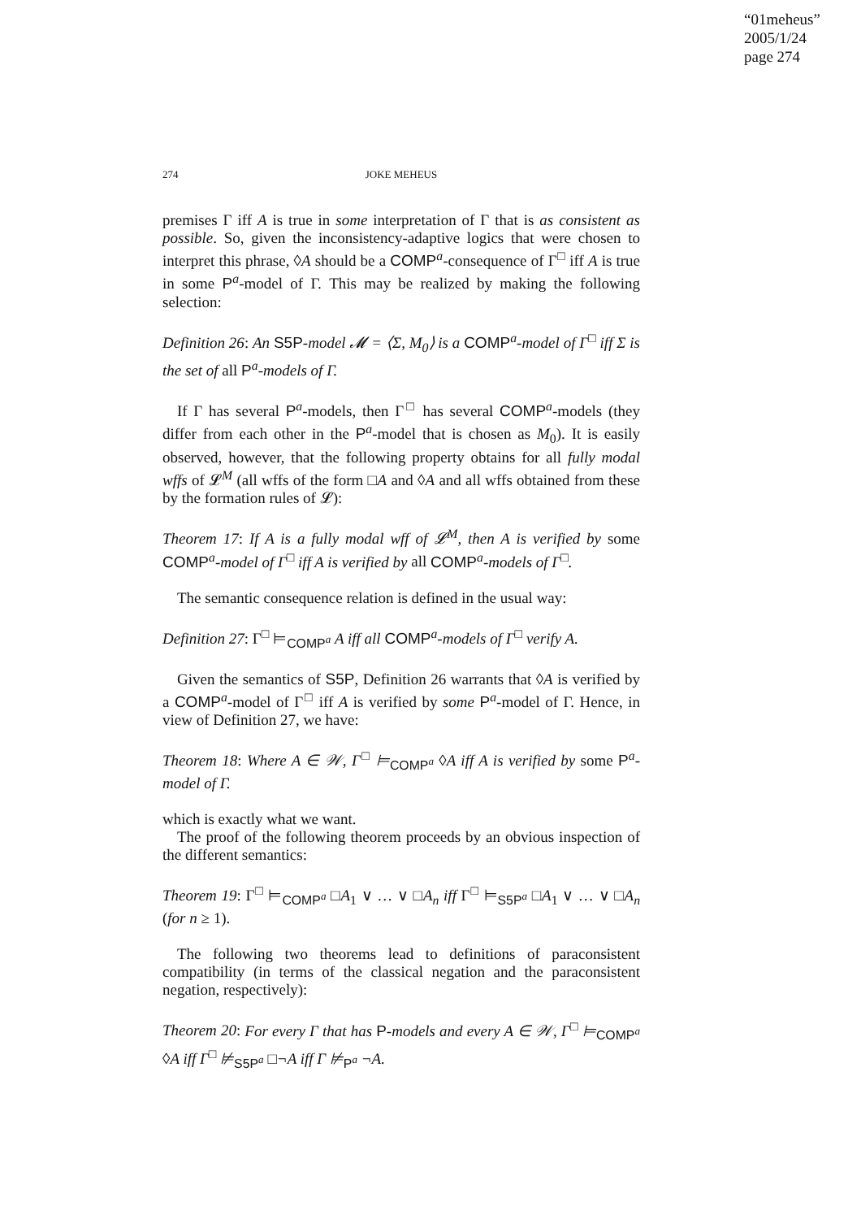“01meheus”
2005/1/24
page 274
274 JOKE MEHEUS
premises Γ iff A is true in some interpretation of Γ that is as consistent as possible. So, given the inconsistency-adaptive logics that were chosen to interpret this phrase, ◊A should be a COMP<sup>a</sup>-consequence of Γ<sup>□</sup> iff A is true in some P<sup>a</sup>-model of Γ. This may be realized by making the following selection:
Definition 26: An S5P-model 𝓜 = ⟨Σ, M<sub>0</sub>⟩ is a COMP<sup>a</sup>-model of Γ<sup>□</sup> iff Σ is the set of all P<sup>a</sup>-models of Γ.
If Γ has several P<sup>a</sup>-models, then Γ<sup>□</sup> has several COMP<sup>a</sup>-models (they differ from each other in the P<sup>a</sup>-model that is chosen as M<sub>0</sub>). It is easily observed, however, that the following property obtains for all fully modal wffs of 𝓛<sup>M</sup> (all wffs of the form □A and ◊A and all wffs obtained from these by the formation rules of 𝓛):
Theorem 17: If A is a fully modal wff of 𝓛<sup>M</sup>, then A is verified by some COMP<sup>a</sup>-model of Γ<sup>□</sup> iff A is verified by all COMP<sup>a</sup>-models of Γ<sup>□</sup>.
The semantic consequence relation is defined in the usual way:
Definition 27: Γ<sup>□</sup> ⊨<sub>COMP<sup>a</sup></sub> A iff all COMP<sup>a</sup>-models of Γ<sup>□</sup> verify A.
Given the semantics of S5P, Definition 26 warrants that ◊A is verified by a COMP<sup>a</sup>-model of Γ<sup>□</sup> iff A is verified by some P<sup>a</sup>-model of Γ. Hence, in view of Definition 27, we have:
Theorem 18: Where A ∈ 𝒲, Γ<sup>□</sup> ⊨<sub>COMP<sup>a</sup></sub> ◊A iff A is verified by some P<sup>a</sup>-model of Γ.
which is exactly what we want.
The proof of the following theorem proceeds by an obvious inspection of the different semantics:
Theorem 19: Γ<sup>□</sup> ⊨<sub>COMP<sup>a</sup></sub> □A<sub>1</sub> ∨ … ∨ □A<sub>n</sub> iff Γ<sup>□</sup> ⊨<sub>S5P<sup>a</sup></sub> □A<sub>1</sub> ∨ … ∨ □A<sub>n</sub> (for n ≥ 1).
The following two theorems lead to definitions of paraconsistent compatibility (in terms of the classical negation and the paraconsistent negation, respectively):
Theorem 20: For every Γ that has P-models and every A ∈ 𝒲, Γ<sup>□</sup> ⊨<sub>COMP<sup>a</sup></sub> ◊A iff Γ<sup>□</sup> ⊭<sub>S5P<sup>a</sup></sub> □¬A iff Γ ⊭<sub>P<sup>a</sup></sub> ¬A.